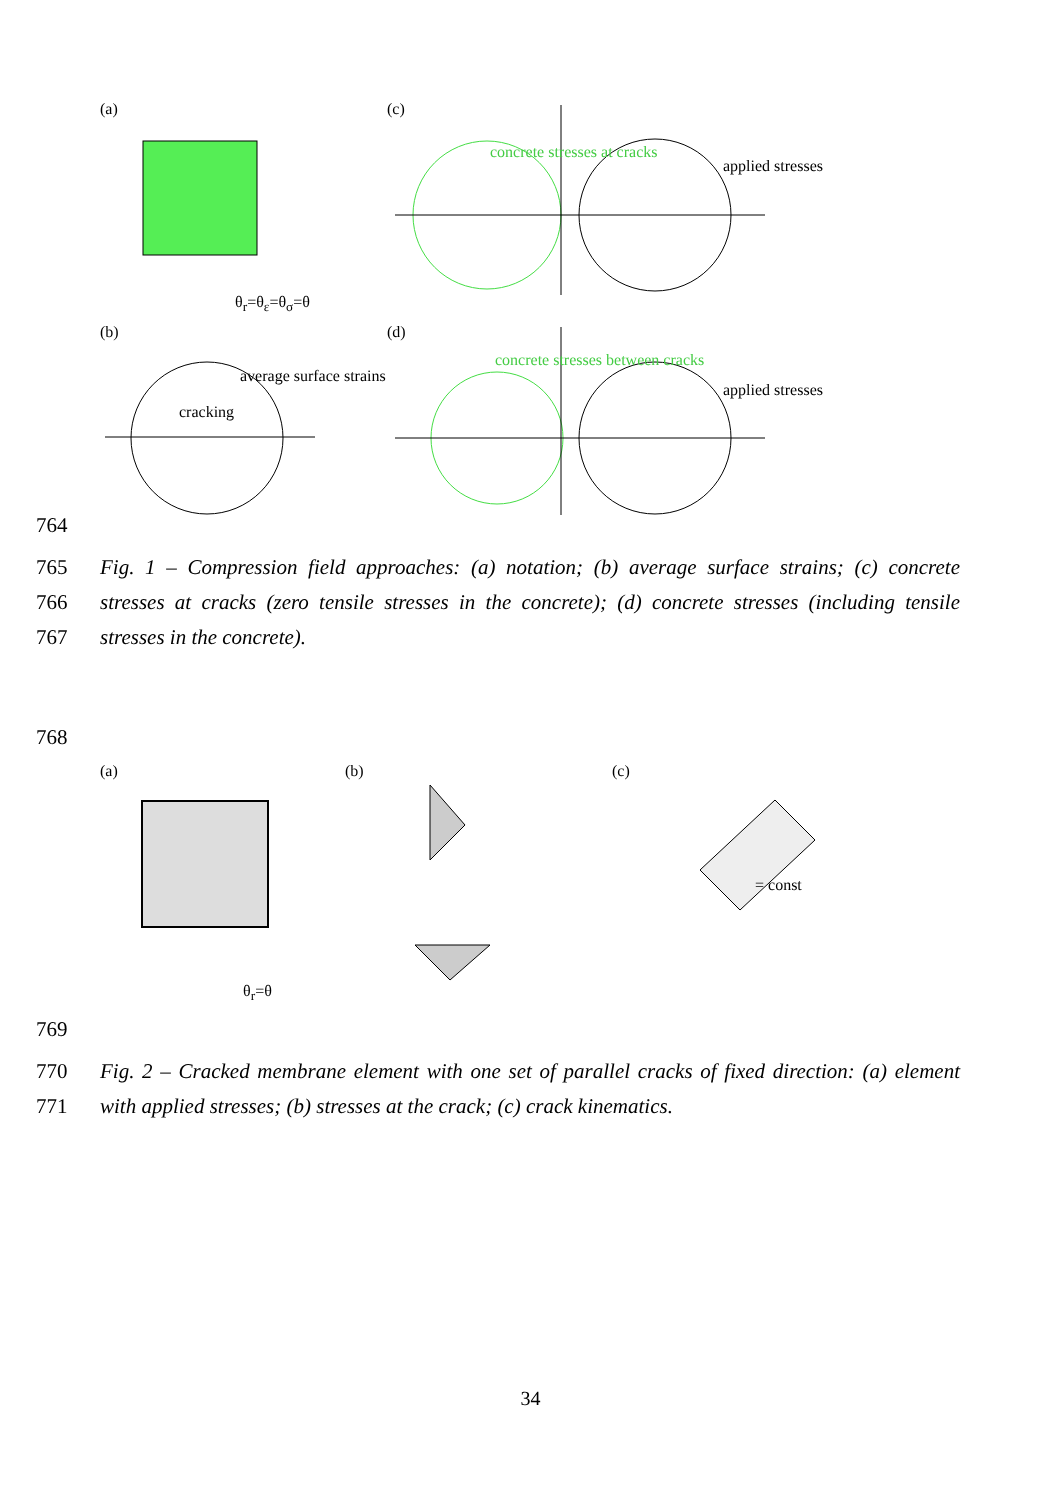(a) (c)
(b) (d)
θ<sub>r</sub>=θ<sub>ε</sub>=θ<sub>σ</sub>=θ
concrete stresses at cracks
applied stresses
average surface strains
cracking
concrete stresses between cracks
applied stresses
764
765 Fig. 1 – Compression field approaches: (a) notation; (b) average surface strains; (c) concrete
766 stresses at cracks (zero tensile stresses in the concrete); (d) concrete stresses (including tensile
767 stresses in the concrete).
768
(a) (b) (c)
θ<sub>r</sub>=θ
= const
769
770 Fig. 2 – Cracked membrane element with one set of parallel cracks of fixed direction: (a) element
771 with applied stresses; (b) stresses at the crack; (c) crack kinematics.
34